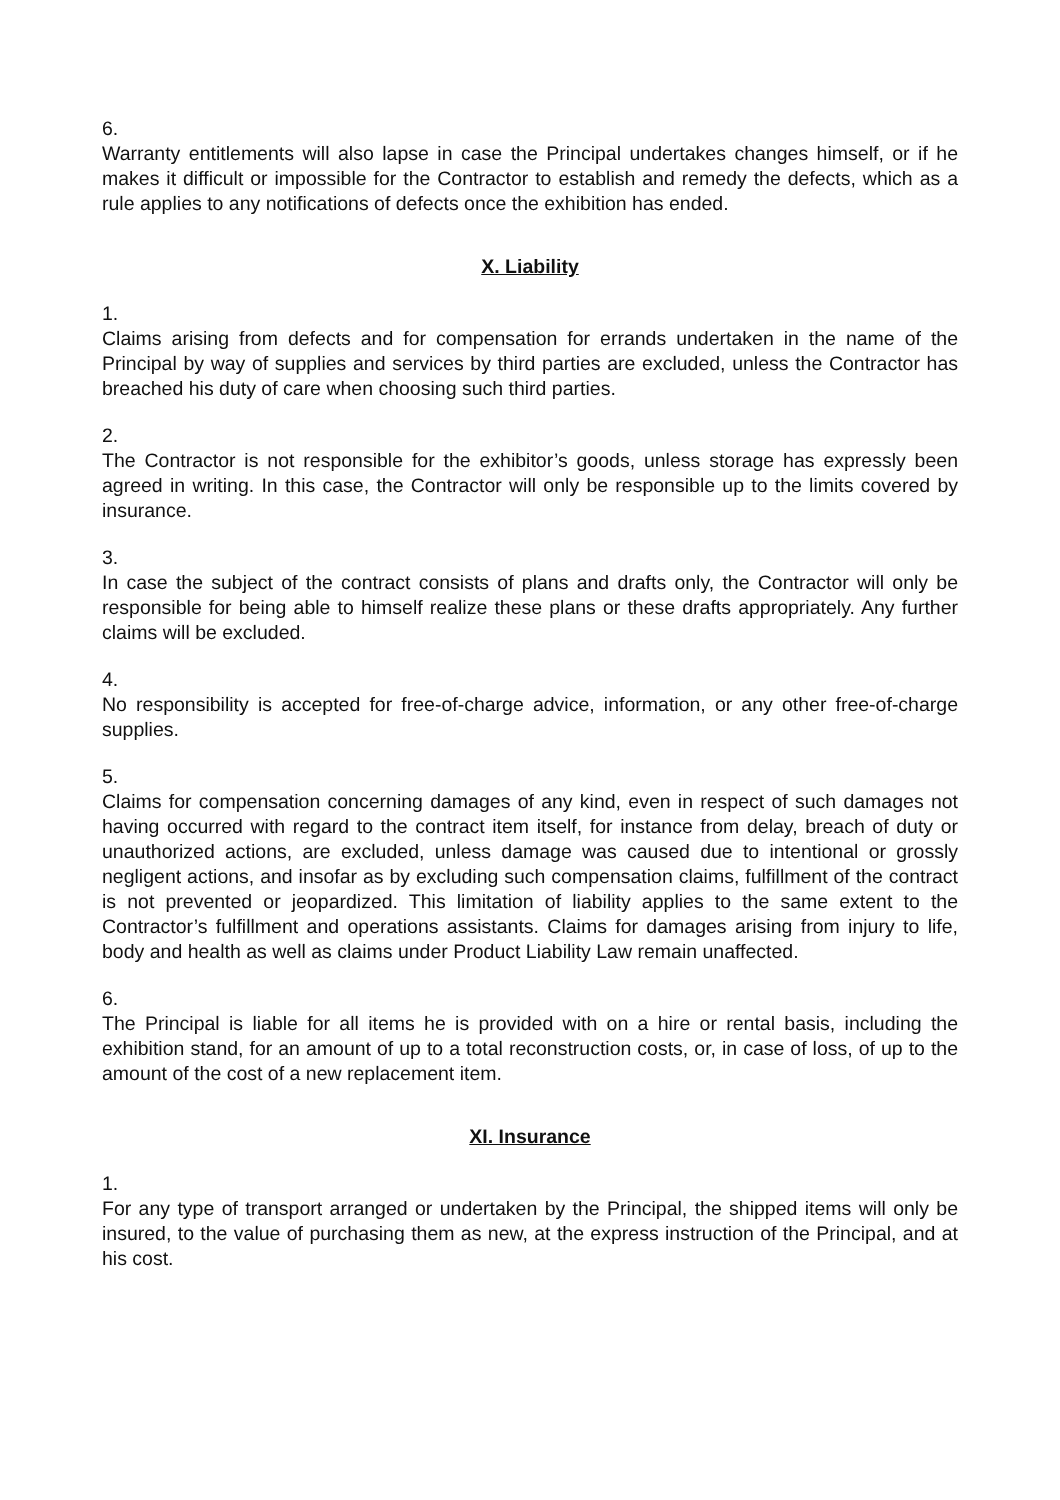6.
Warranty entitlements will also lapse in case the Principal undertakes changes himself, or if he makes it difficult or impossible for the Contractor to establish and remedy the defects, which as a rule applies to any notifications of defects once the exhibition has ended.
X. Liability
1.
Claims arising from defects and for compensation for errands undertaken in the name of the Principal by way of supplies and services by third parties are excluded, unless the Contractor has breached his duty of care when choosing such third parties.
2.
The Contractor is not responsible for the exhibitor’s goods, unless storage has expressly been agreed in writing. In this case, the Contractor will only be responsible up to the limits covered by insurance.
3.
In case the subject of the contract consists of plans and drafts only, the Contractor will only be responsible for being able to himself realize these plans or these drafts appropriately. Any further claims will be excluded.
4.
No responsibility is accepted for free-of-charge advice, information, or any other free-of-charge supplies.
5.
Claims for compensation concerning damages of any kind, even in respect of such damages not having occurred with regard to the contract item itself, for instance from delay, breach of duty or unauthorized actions, are excluded, unless damage was caused due to intentional or grossly negligent actions, and insofar as by excluding such compensation claims, fulfillment of the contract is not prevented or jeopardized. This limitation of liability applies to the same extent to the Contractor’s fulfillment and operations assistants. Claims for damages arising from injury to life, body and health as well as claims under Product Liability Law remain unaffected.
6.
The Principal is liable for all items he is provided with on a hire or rental basis, including the exhibition stand, for an amount of up to a total reconstruction costs, or, in case of loss, of up to the amount of the cost of a new replacement item.
XI. Insurance
1.
For any type of transport arranged or undertaken by the Principal, the shipped items will only be insured, to the value of purchasing them as new, at the express instruction of the Principal, and at his cost.